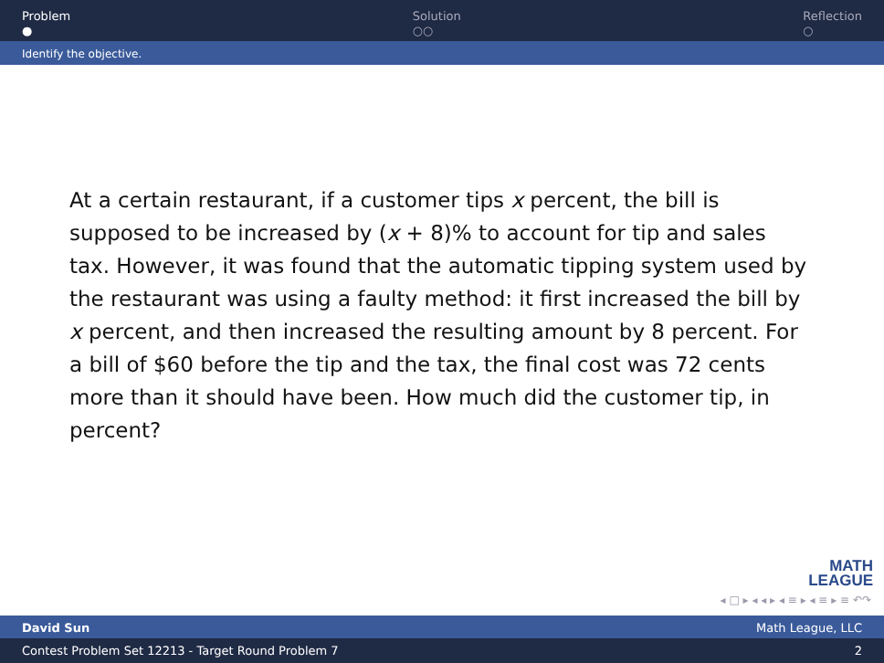Problem
●
Solution
○○
Reflection
○
Identify the objective.
At a certain restaurant, if a customer tips x percent, the bill is supposed to be increased by (x + 8)% to account for tip and sales tax. However, it was found that the automatic tipping system used by the restaurant was using a faulty method: it first increased the bill by x percent, and then increased the resulting amount by 8 percent. For a bill of $60 before the tip and the tax, the final cost was 72 cents more than it should have been. How much did the customer tip, in percent?
MATH
LEAGUE
◂ □ ▸ ◂ ◂ ▸ ◂ ≡ ▸ ◂ ≡ ▸ ≡ ↶↷
David Sun Math League, LLC
Contest Problem Set 12213 - Target Round Problem 7 2